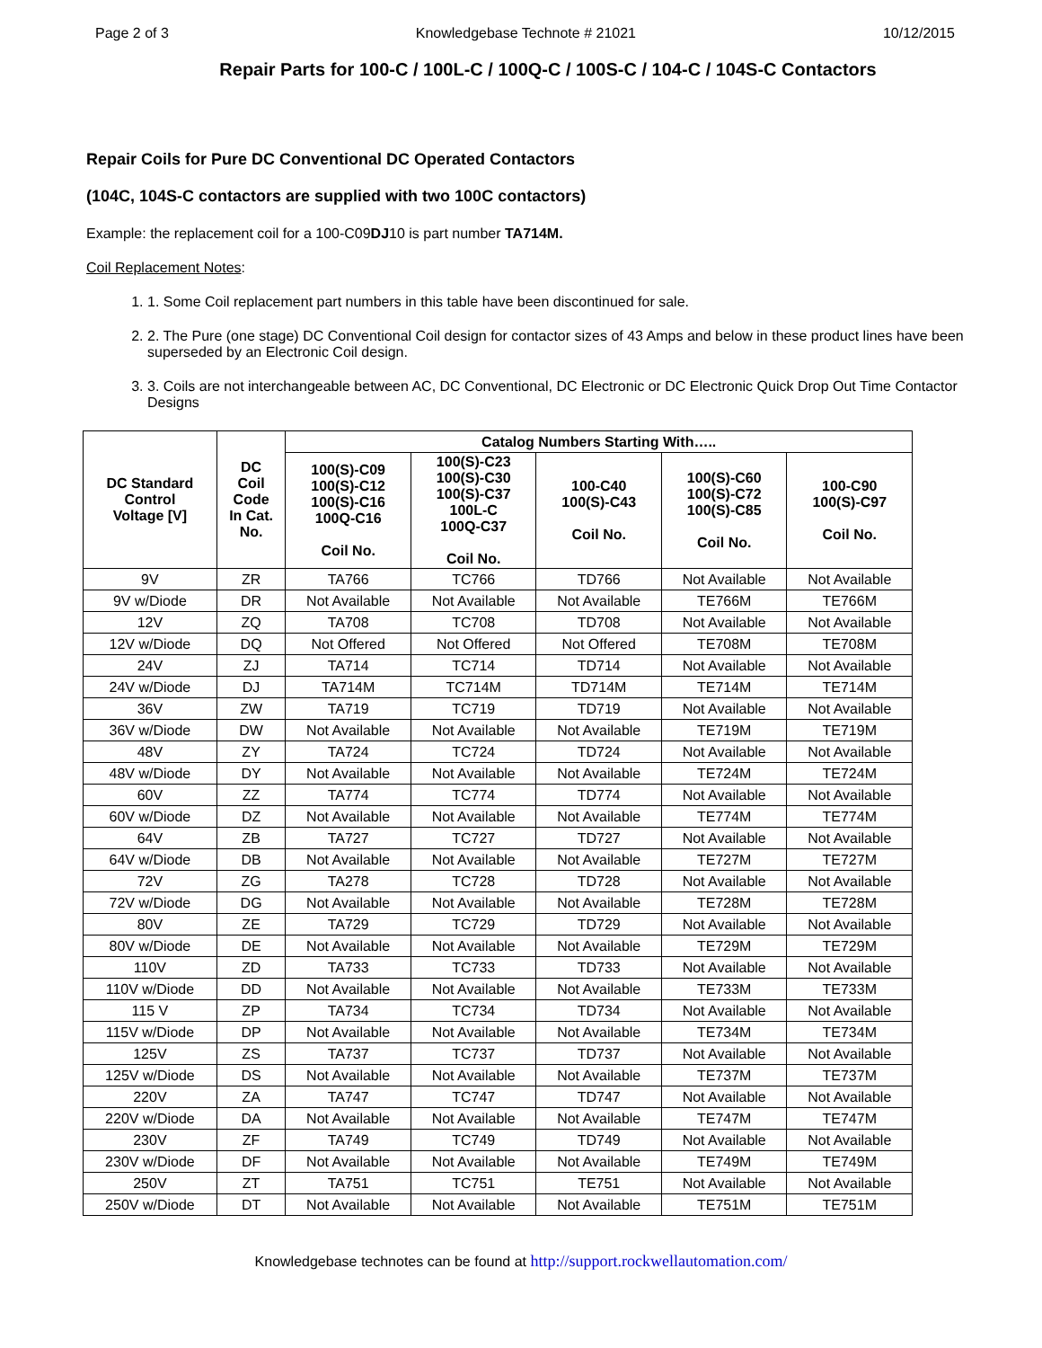Page 2 of 3 Knowledgebase Technote # 21021 10/12/2015
Repair Parts for 100-C / 100L-C / 100Q-C / 100S-C / 104-C / 104S-C Contactors
Repair Coils for Pure DC Conventional DC Operated Contactors
(104C, 104S-C contactors are supplied with two 100C contactors)
Example: the replacement coil for a 100-C09DJ10 is part number TA714M.
Coil Replacement Notes:
1. 1. Some Coil replacement part numbers in this table have been discontinued for sale.
2. 2. The Pure (one stage) DC Conventional Coil design for contactor sizes of 43 Amps and below in these product lines have been superseded by an Electronic Coil design.
3. 3. Coils are not interchangeable between AC, DC Conventional, DC Electronic or DC Electronic Quick Drop Out Time Contactor Designs
| DC Standard Control Voltage [V] | DC Coil Code In Cat. No. | Catalog Numbers Starting With….. | | | | |
| --- | --- | --- | --- | --- | --- | --- |
| | | 100(S)-C09 100(S)-C12 100(S)-C16 100Q-C16 Coil No. | 100(S)-C23 100(S)-C30 100(S)-C37 100L-C 100Q-C37 Coil No. | 100-C40 100(S)-C43 Coil No. | 100(S)-C60 100(S)-C72 100(S)-C85 Coil No. | 100-C90 100(S)-C97 Coil No. |
| 9V | ZR | TA766 | TC766 | TD766 | Not Available | Not Available |
| 9V w/Diode | DR | Not Available | Not Available | Not Available | TE766M | TE766M |
| 12V | ZQ | TA708 | TC708 | TD708 | Not Available | Not Available |
| 12V w/Diode | DQ | Not Offered | Not Offered | Not Offered | TE708M | TE708M |
| 24V | ZJ | TA714 | TC714 | TD714 | Not Available | Not Available |
| 24V w/Diode | DJ | TA714M | TC714M | TD714M | TE714M | TE714M |
| 36V | ZW | TA719 | TC719 | TD719 | Not Available | Not Available |
| 36V w/Diode | DW | Not Available | Not Available | Not Available | TE719M | TE719M |
| 48V | ZY | TA724 | TC724 | TD724 | Not Available | Not Available |
| 48V w/Diode | DY | Not Available | Not Available | Not Available | TE724M | TE724M |
| 60V | ZZ | TA774 | TC774 | TD774 | Not Available | Not Available |
| 60V w/Diode | DZ | Not Available | Not Available | Not Available | TE774M | TE774M |
| 64V | ZB | TA727 | TC727 | TD727 | Not Available | Not Available |
| 64V w/Diode | DB | Not Available | Not Available | Not Available | TE727M | TE727M |
| 72V | ZG | TA278 | TC728 | TD728 | Not Available | Not Available |
| 72V w/Diode | DG | Not Available | Not Available | Not Available | TE728M | TE728M |
| 80V | ZE | TA729 | TC729 | TD729 | Not Available | Not Available |
| 80V w/Diode | DE | Not Available | Not Available | Not Available | TE729M | TE729M |
| 110V | ZD | TA733 | TC733 | TD733 | Not Available | Not Available |
| 110V w/Diode | DD | Not Available | Not Available | Not Available | TE733M | TE733M |
| 115 V | ZP | TA734 | TC734 | TD734 | Not Available | Not Available |
| 115V w/Diode | DP | Not Available | Not Available | Not Available | TE734M | TE734M |
| 125V | ZS | TA737 | TC737 | TD737 | Not Available | Not Available |
| 125V w/Diode | DS | Not Available | Not Available | Not Available | TE737M | TE737M |
| 220V | ZA | TA747 | TC747 | TD747 | Not Available | Not Available |
| 220V w/Diode | DA | Not Available | Not Available | Not Available | TE747M | TE747M |
| 230V | ZF | TA749 | TC749 | TD749 | Not Available | Not Available |
| 230V w/Diode | DF | Not Available | Not Available | Not Available | TE749M | TE749M |
| 250V | ZT | TA751 | TC751 | TE751 | Not Available | Not Available |
| 250V w/Diode | DT | Not Available | Not Available | Not Available | TE751M | TE751M |
Knowledgebase technotes can be found at http://support.rockwellautomation.com/